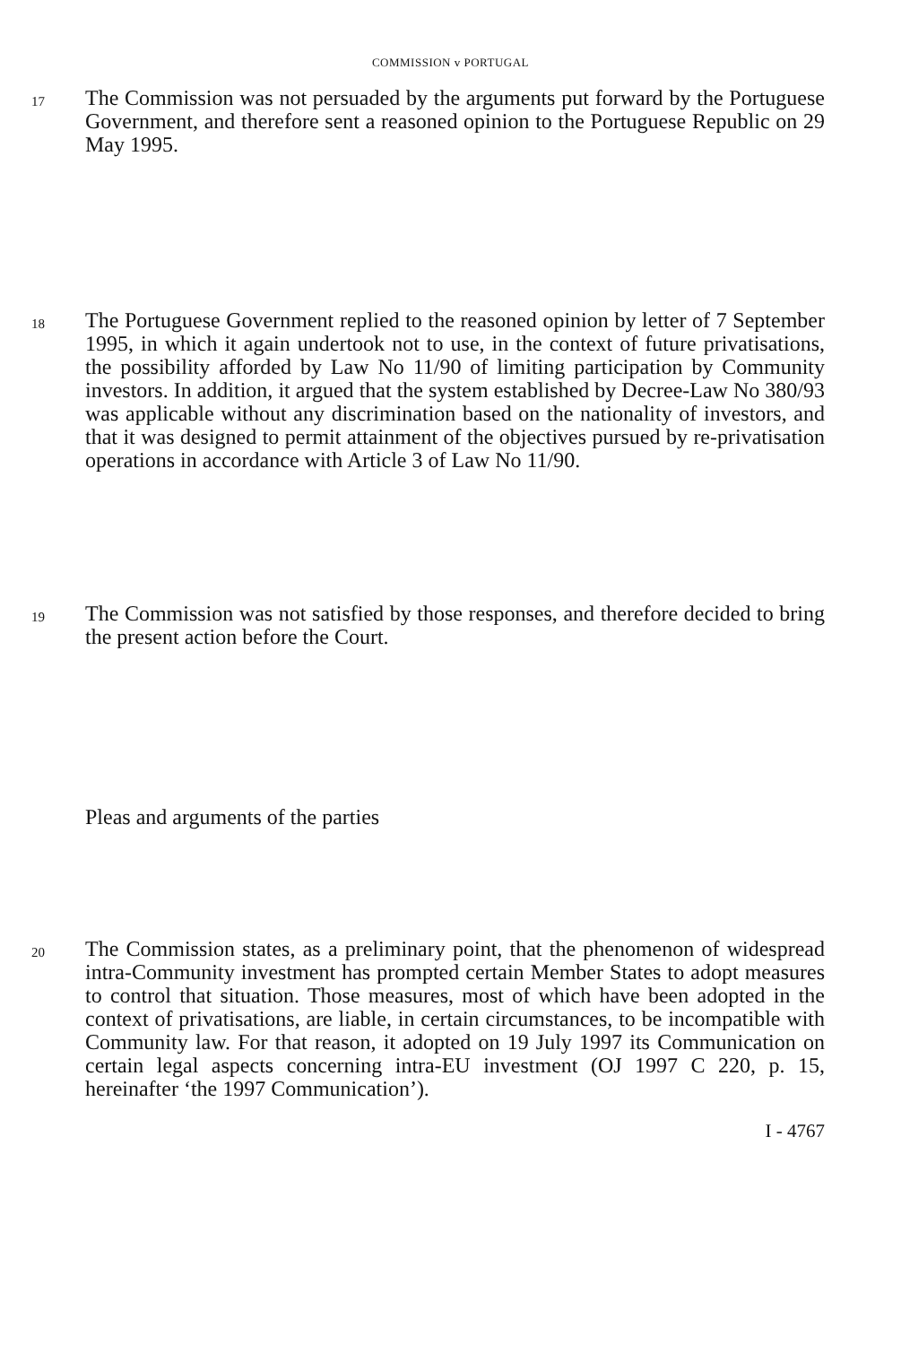COMMISSION v PORTUGAL
17
The Commission was not persuaded by the arguments put forward by the Portuguese Government, and therefore sent a reasoned opinion to the Portuguese Republic on 29 May 1995.
18
The Portuguese Government replied to the reasoned opinion by letter of 7 September 1995, in which it again undertook not to use, in the context of future privatisations, the possibility afforded by Law No 11/90 of limiting participation by Community investors. In addition, it argued that the system established by Decree-Law No 380/93 was applicable without any discrimination based on the nationality of investors, and that it was designed to permit attainment of the objectives pursued by re-privatisation operations in accordance with Article 3 of Law No 11/90.
19
The Commission was not satisfied by those responses, and therefore decided to bring the present action before the Court.
Pleas and arguments of the parties
20
The Commission states, as a preliminary point, that the phenomenon of widespread intra-Community investment has prompted certain Member States to adopt measures to control that situation. Those measures, most of which have been adopted in the context of privatisations, are liable, in certain circumstances, to be incompatible with Community law. For that reason, it adopted on 19 July 1997 its Communication on certain legal aspects concerning intra-EU investment (OJ 1997 C 220, p. 15, hereinafter ‘the 1997 Communication’).
I - 4767